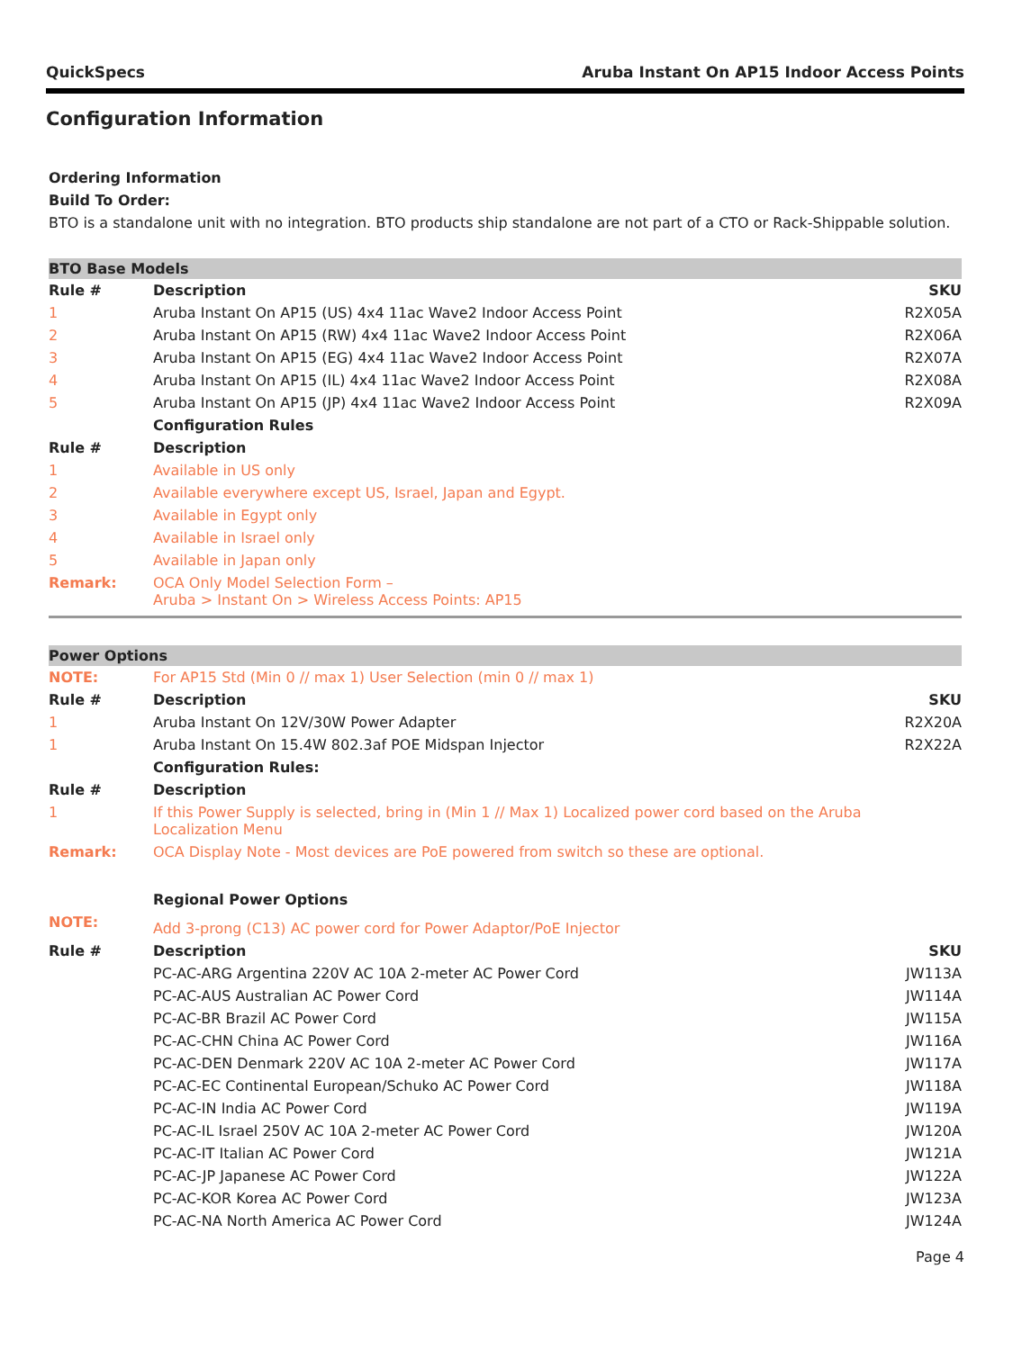QuickSpecs Aruba Instant On AP15 Indoor Access Points
Configuration Information
Ordering Information
Build To Order:
BTO is a standalone unit with no integration. BTO products ship standalone are not part of a CTO or Rack-Shippable solution.
| BTO Base Models | | |
| Rule # | Description | SKU |
| 1 | Aruba Instant On AP15 (US) 4x4 11ac Wave2 Indoor Access Point | R2X05A |
| 2 | Aruba Instant On AP15 (RW) 4x4 11ac Wave2 Indoor Access Point | R2X06A |
| 3 | Aruba Instant On AP15 (EG) 4x4 11ac Wave2 Indoor Access Point | R2X07A |
| 4 | Aruba Instant On AP15 (IL) 4x4 11ac Wave2 Indoor Access Point | R2X08A |
| 5 | Aruba Instant On AP15 (JP) 4x4 11ac Wave2 Indoor Access Point | R2X09A |
| | Configuration Rules | |
| Rule # | Description | |
| 1 | Available in US only | |
| 2 | Available everywhere except US, Israel, Japan and Egypt. | |
| 3 | Available in Egypt only | |
| 4 | Available in Israel only | |
| 5 | Available in Japan only | |
| Remark: | OCA Only Model Selection Form – Aruba > Instant On > Wireless Access Points: AP15 | |
| Power Options | | |
| NOTE: | For AP15 Std (Min 0 // max 1) User Selection (min 0 // max 1) | |
| Rule # | Description | SKU |
| 1 | Aruba Instant On 12V/30W Power Adapter | R2X20A |
| 1 | Aruba Instant On 15.4W 802.3af POE Midspan Injector | R2X22A |
| | Configuration Rules: | |
| Rule # | Description | |
| 1 | If this Power Supply is selected, bring in (Min 1 // Max 1) Localized power cord based on the Aruba Localization Menu | |
| Remark: | OCA Display Note - Most devices are PoE powered from switch so these are optional. | |
| | Regional Power Options | |
| NOTE: | Add 3-prong (C13) AC power cord for Power Adaptor/PoE Injector | |
| Rule # | Description | SKU |
| | PC-AC-ARG Argentina 220V AC 10A 2-meter AC Power Cord | JW113A |
| | PC-AC-AUS Australian AC Power Cord | JW114A |
| | PC-AC-BR Brazil AC Power Cord | JW115A |
| | PC-AC-CHN China AC Power Cord | JW116A |
| | PC-AC-DEN Denmark 220V AC 10A 2-meter AC Power Cord | JW117A |
| | PC-AC-EC Continental European/Schuko AC Power Cord | JW118A |
| | PC-AC-IN India AC Power Cord | JW119A |
| | PC-AC-IL Israel 250V AC 10A 2-meter AC Power Cord | JW120A |
| | PC-AC-IT Italian AC Power Cord | JW121A |
| | PC-AC-JP Japanese AC Power Cord | JW122A |
| | PC-AC-KOR Korea AC Power Cord | JW123A |
| | PC-AC-NA North America AC Power Cord | JW124A |
Page 4